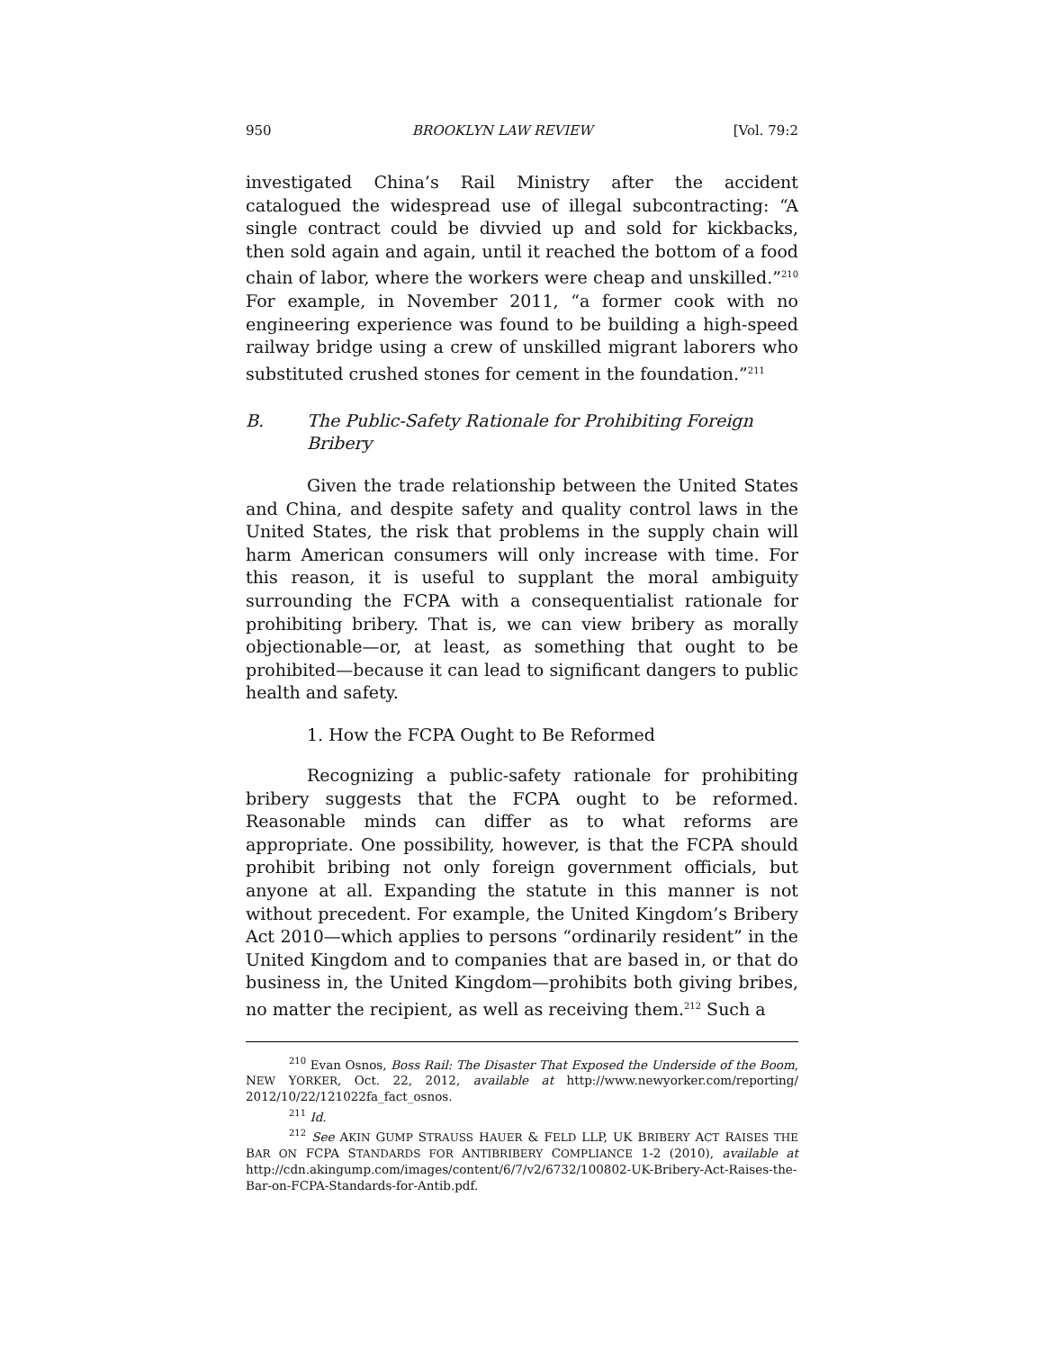950 BROOKLYN LAW REVIEW [Vol. 79:2
investigated China’s Rail Ministry after the accident catalogued the widespread use of illegal subcontracting: “A single contract could be divvied up and sold for kickbacks, then sold again and again, until it reached the bottom of a food chain of labor, where the workers were cheap and unskilled.”<sup>210</sup> For example, in November 2011, “a former cook with no engineering experience was found to be building a high-speed railway bridge using a crew of unskilled migrant laborers who substituted crushed stones for cement in the foundation.”<sup>211</sup>
B. The Public-Safety Rationale for Prohibiting Foreign Bribery
Given the trade relationship between the United States and China, and despite safety and quality control laws in the United States, the risk that problems in the supply chain will harm American consumers will only increase with time. For this reason, it is useful to supplant the moral ambiguity surrounding the FCPA with a consequentialist rationale for prohibiting bribery. That is, we can view bribery as morally objectionable—or, at least, as something that ought to be prohibited—because it can lead to significant dangers to public health and safety.
1. How the FCPA Ought to Be Reformed
Recognizing a public-safety rationale for prohibiting bribery suggests that the FCPA ought to be reformed. Reasonable minds can differ as to what reforms are appropriate. One possibility, however, is that the FCPA should prohibit bribing not only foreign government officials, but anyone at all. Expanding the statute in this manner is not without precedent. For example, the United Kingdom’s Bribery Act 2010—which applies to persons “ordinarily resident” in the United Kingdom and to companies that are based in, or that do business in, the United Kingdom—prohibits both giving bribes, no matter the recipient, as well as receiving them.<sup>212</sup> Such a
<sup>210</sup> Evan Osnos, Boss Rail: The Disaster That Exposed the Underside of the Boom, NEW YORKER, Oct. 22, 2012, available at http://www.newyorker.com/reporting/ 2012/10/22/121022fa_fact_osnos.
<sup>211</sup> Id.
<sup>212</sup> See AKIN GUMP STRAUSS HAUER & FELD LLP, UK BRIBERY ACT RAISES THE BAR ON FCPA STANDARDS FOR ANTIBRIBERY COMPLIANCE 1-2 (2010), available at http://cdn.akingump.com/images/content/6/7/v2/6732/100802-UK-Bribery-Act-Raises-the-Bar-on-FCPA-Standards-for-Antib.pdf.